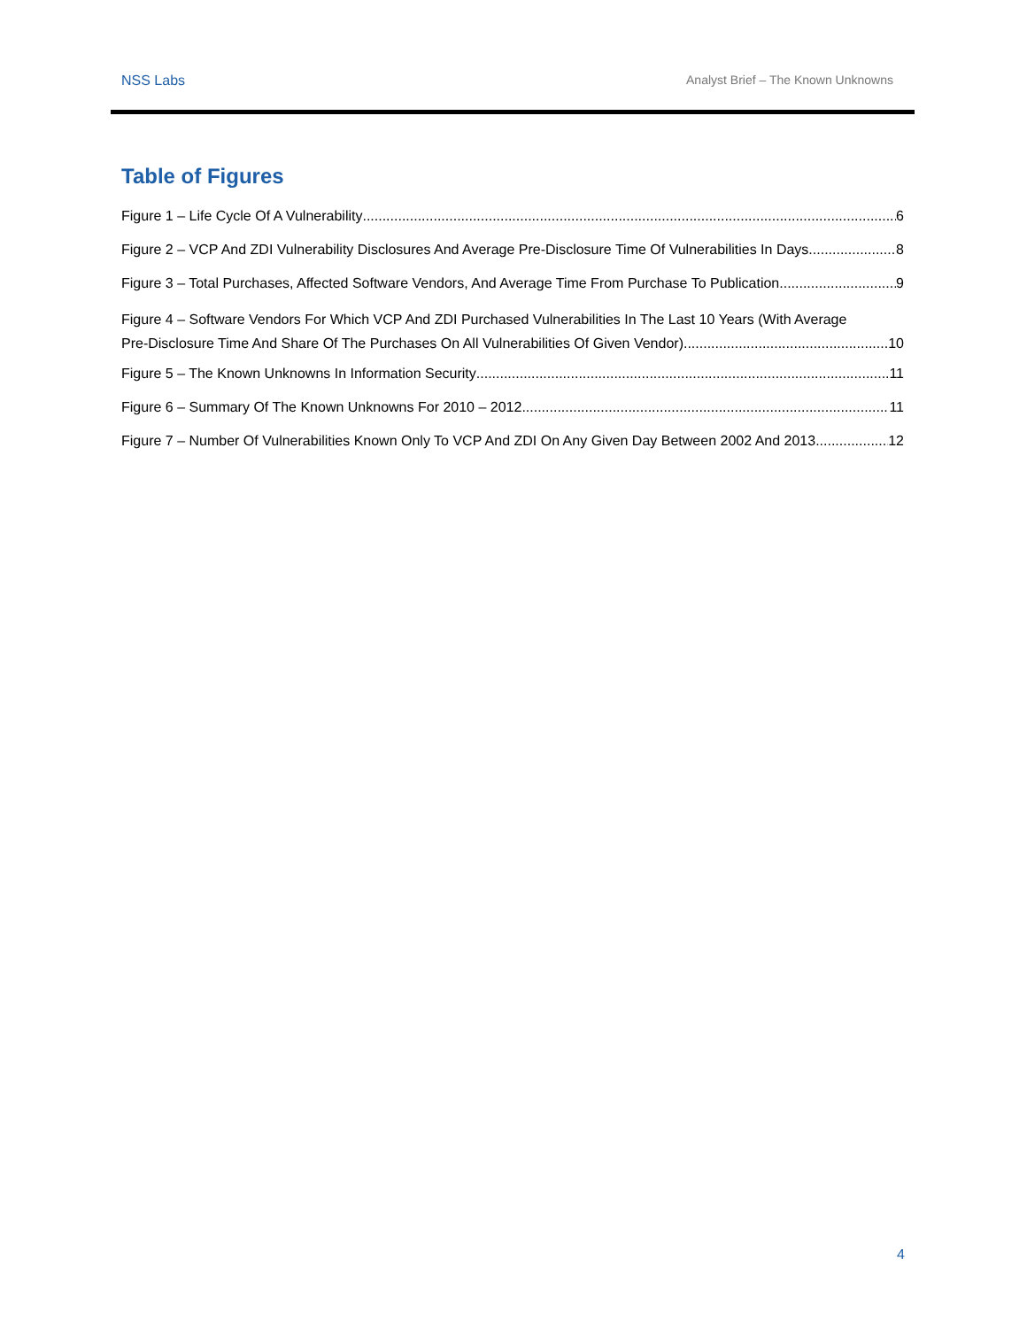NSS Labs Analyst Brief – The Known Unknowns
Table of Figures
Figure 1 – Life Cycle Of A Vulnerability 6
Figure 2 – VCP And ZDI Vulnerability Disclosures And Average Pre-Disclosure Time Of Vulnerabilities In Days 8
Figure 3 – Total Purchases, Affected Software Vendors, And Average Time From Purchase To Publication 9
Figure 4 – Software Vendors For Which VCP And ZDI Purchased Vulnerabilities In The Last 10 Years (With Average
Pre-Disclosure Time And Share Of The Purchases On All Vulnerabilities Of Given Vendor) 10
Figure 5 – The Known Unknowns In Information Security 11
Figure 6 – Summary Of The Known Unknowns For 2010 – 2012 11
Figure 7 – Number Of Vulnerabilities Known Only To VCP And ZDI On Any Given Day Between 2002 And 2013 12
4